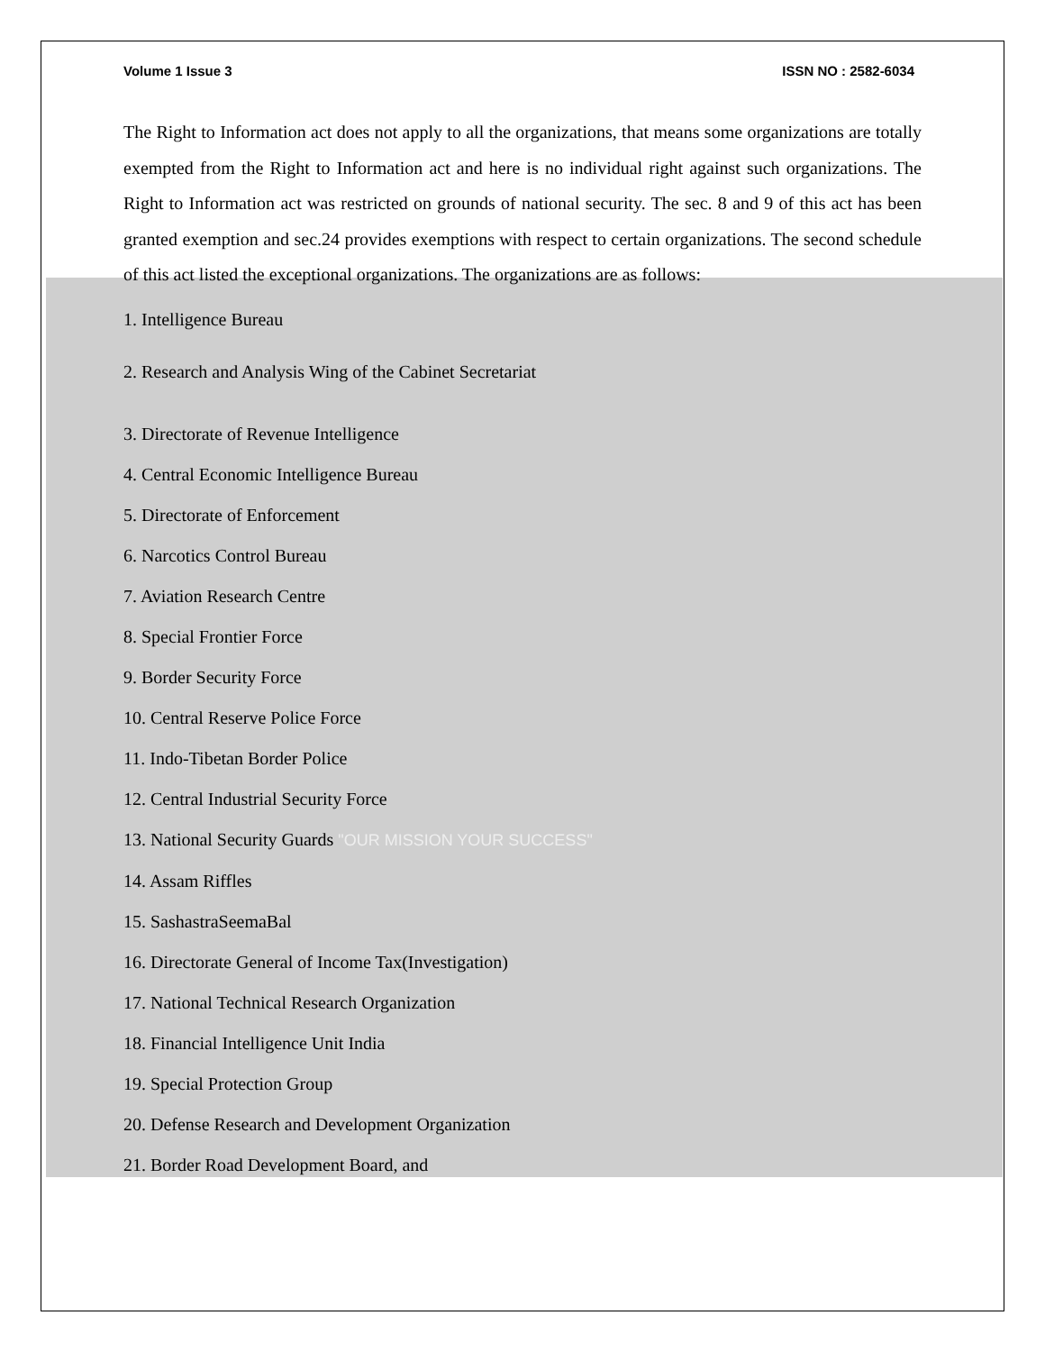Volume 1 Issue 3 ISSN NO : 2582-6034
The Right to Information act does not apply to all the organizations, that means some organizations are totally exempted from the Right to Information act and here is no individual right against such organizations. The Right to Information act was restricted on grounds of national security. The sec. 8 and 9 of this act has been granted exemption and sec.24 provides exemptions with respect to certain organizations. The second schedule of this act listed the exceptional organizations. The organizations are as follows:
1. Intelligence Bureau
2. Research and Analysis Wing of the Cabinet Secretariat
3. Directorate of Revenue Intelligence
4. Central Economic Intelligence Bureau
5. Directorate of Enforcement
6. Narcotics Control Bureau
7. Aviation Research Centre
8. Special Frontier Force
9. Border Security Force
10. Central Reserve Police Force
11. Indo-Tibetan Border Police
12. Central Industrial Security Force
13. National Security Guards "OUR MISSION YOUR SUCCESS"
14. Assam Riffles
15. SashastraSeemaBal
16. Directorate General of Income Tax(Investigation)
17. National Technical Research Organization
18. Financial Intelligence Unit India
19. Special Protection Group
20. Defense Research and Development Organization
21. Border Road Development Board, and